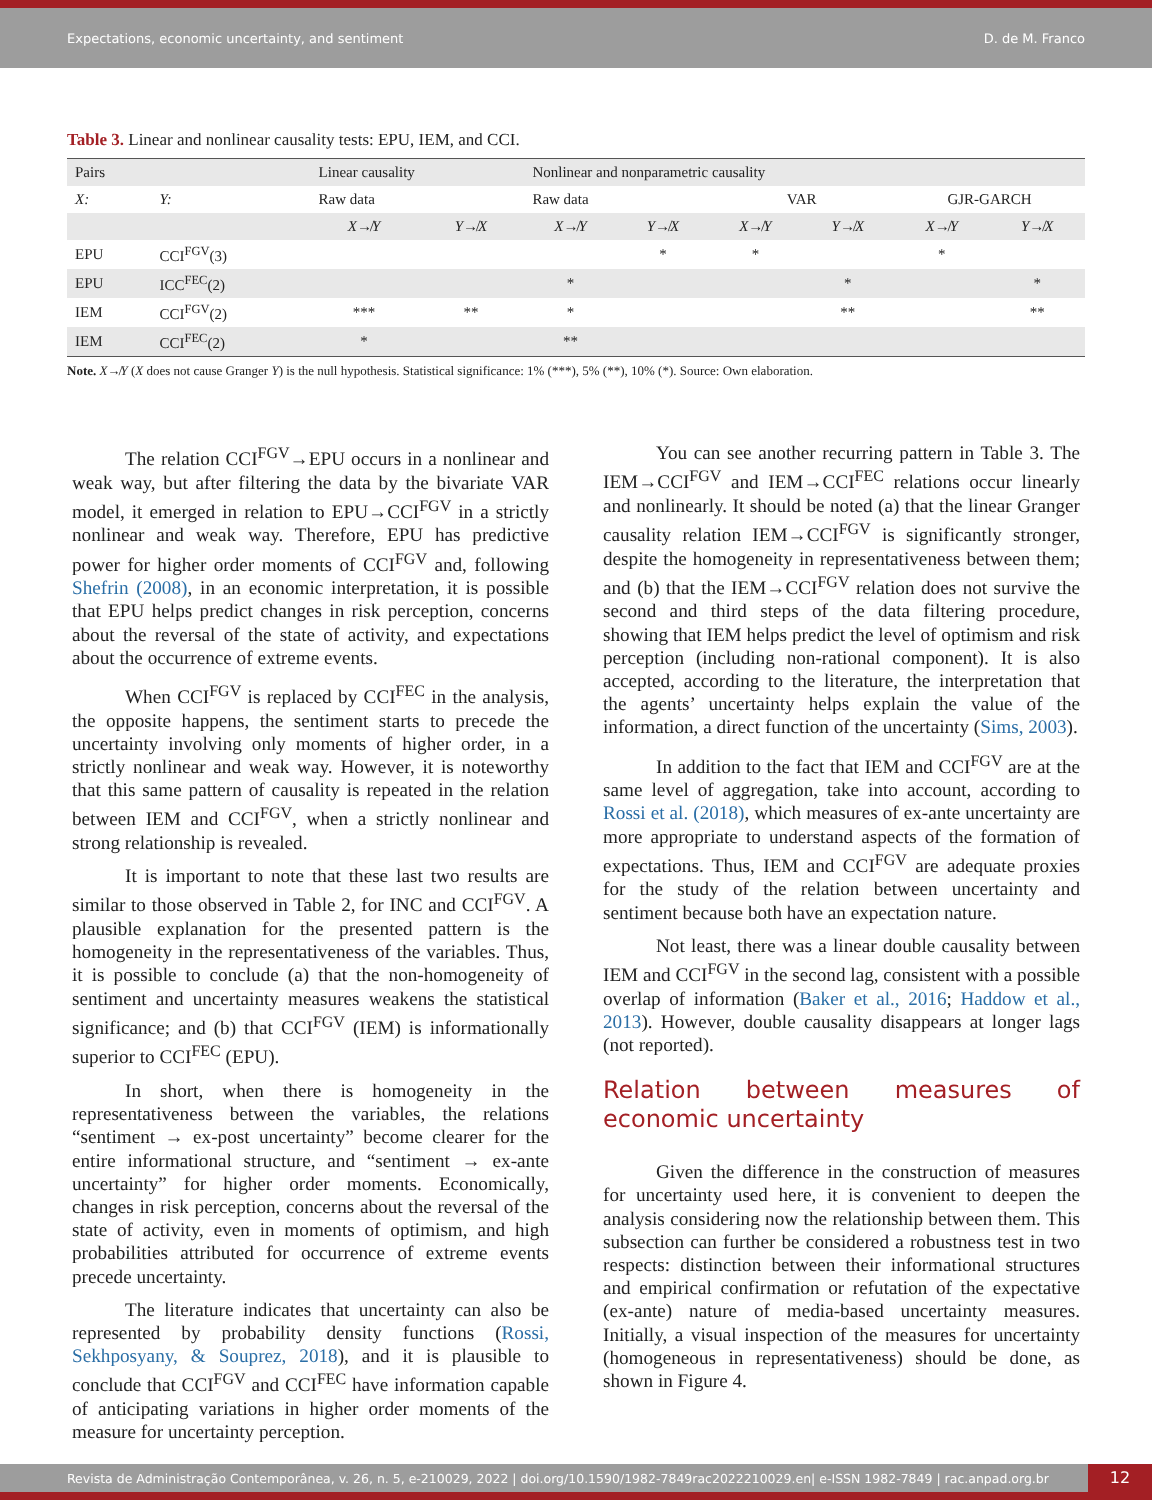Expectations, economic uncertainty, and sentiment D. de M. Franco
Table 3. Linear and nonlinear causality tests: EPU, IEM, and CCI.
| Pairs | | Linear causality | | Nonlinear and nonparametric causality | | | | | |
| --- | --- | --- | --- | --- | --- | --- | --- | --- | --- |
| X: | Y: | Raw data | | Raw data | | VAR | | GJR-GARCH | |
| | | X ↛ Y | Y ↛ X | X ↛ Y | Y ↛ X | X ↛ Y | Y ↛ X | X ↛ Y | Y ↛ X |
| EPU | CCI<sup>FGV</sup>(3) | | | | * | * | | * | |
| EPU | ICC<sup>FEC</sup>(2) | | | * | | | * | | * |
| IEM | CCI<sup>FGV</sup>(2) | *** | ** | * | | | ** | | ** |
| IEM | CCI<sup>FEC</sup>(2) | * | | ** | | | | | |
Note. X↛Y (X does not cause Granger Y) is the null hypothesis. Statistical significance: 1% (***), 5% (**), 10% (*). Source: Own elaboration.
The relation CCI<sup>FGV</sup>→EPU occurs in a nonlinear and weak way, but after filtering the data by the bivariate VAR model, it emerged in relation to EPU→CCI<sup>FGV</sup> in a strictly nonlinear and weak way. Therefore, EPU has predictive power for higher order moments of CCI<sup>FGV</sup> and, following Shefrin (2008), in an economic interpretation, it is possible that EPU helps predict changes in risk perception, concerns about the reversal of the state of activity, and expectations about the occurrence of extreme events.
When CCI<sup>FGV</sup> is replaced by CCI<sup>FEC</sup> in the analysis, the opposite happens, the sentiment starts to precede the uncertainty involving only moments of higher order, in a strictly nonlinear and weak way. However, it is noteworthy that this same pattern of causality is repeated in the relation between IEM and CCI<sup>FGV</sup>, when a strictly nonlinear and strong relationship is revealed.
It is important to note that these last two results are similar to those observed in Table 2, for INC and CCI<sup>FGV</sup>. A plausible explanation for the presented pattern is the homogeneity in the representativeness of the variables. Thus, it is possible to conclude (a) that the non-homogeneity of sentiment and uncertainty measures weakens the statistical significance; and (b) that CCI<sup>FGV</sup> (IEM) is informationally superior to CCI<sup>FEC</sup> (EPU).
In short, when there is homogeneity in the representativeness between the variables, the relations “sentiment → ex-post uncertainty” become clearer for the entire informational structure, and “sentiment → ex-ante uncertainty” for higher order moments. Economically, changes in risk perception, concerns about the reversal of the state of activity, even in moments of optimism, and high probabilities attributed for occurrence of extreme events precede uncertainty.
The literature indicates that uncertainty can also be represented by probability density functions (Rossi, Sekhposyany, & Souprez, 2018), and it is plausible to conclude that CCI<sup>FGV</sup> and CCI<sup>FEC</sup> have information capable of anticipating variations in higher order moments of the measure for uncertainty perception.
You can see another recurring pattern in Table 3. The IEM→CCI<sup>FGV</sup> and IEM→CCI<sup>FEC</sup> relations occur linearly and nonlinearly. It should be noted (a) that the linear Granger causality relation IEM→CCI<sup>FGV</sup> is significantly stronger, despite the homogeneity in representativeness between them; and (b) that the IEM→CCI<sup>FGV</sup> relation does not survive the second and third steps of the data filtering procedure, showing that IEM helps predict the level of optimism and risk perception (including non-rational component). It is also accepted, according to the literature, the interpretation that the agents’ uncertainty helps explain the value of the information, a direct function of the uncertainty (Sims, 2003).
In addition to the fact that IEM and CCI<sup>FGV</sup> are at the same level of aggregation, take into account, according to Rossi et al. (2018), which measures of ex-ante uncertainty are more appropriate to understand aspects of the formation of expectations. Thus, IEM and CCI<sup>FGV</sup> are adequate proxies for the study of the relation between uncertainty and sentiment because both have an expectation nature.
Not least, there was a linear double causality between IEM and CCI<sup>FGV</sup> in the second lag, consistent with a possible overlap of information (Baker et al., 2016; Haddow et al., 2013). However, double causality disappears at longer lags (not reported).
Relation between measures of economic uncertainty
Given the difference in the construction of measures for uncertainty used here, it is convenient to deepen the analysis considering now the relationship between them. This subsection can further be considered a robustness test in two respects: distinction between their informational structures and empirical confirmation or refutation of the expectative (ex-ante) nature of media-based uncertainty measures. Initially, a visual inspection of the measures for uncertainty (homogeneous in representativeness) should be done, as shown in Figure 4.
Revista de Administração Contemporânea, v. 26, n. 5, e-210029, 2022 | doi.org/10.1590/1982-7849rac2022210029.en| e-ISSN 1982-7849 | rac.anpad.org.br
12